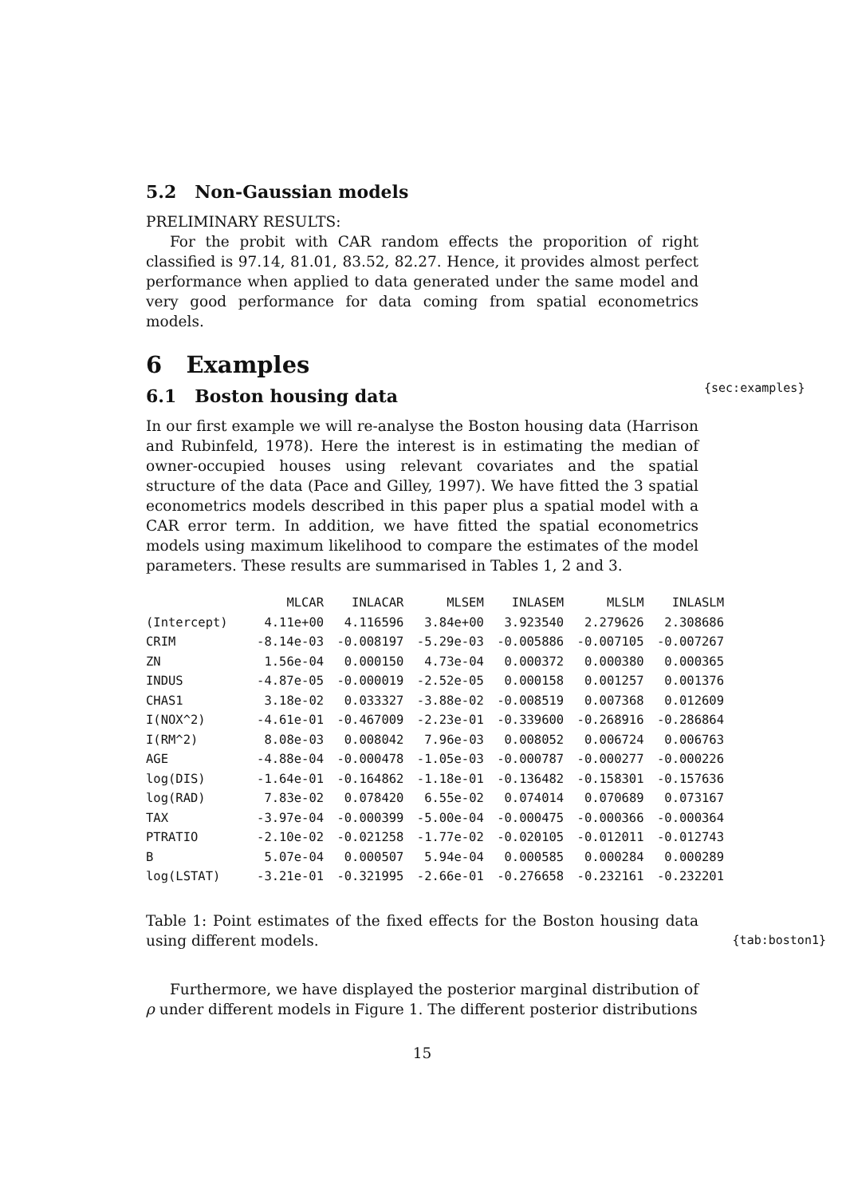5.2 Non-Gaussian models
PRELIMINARY RESULTS:
For the probit with CAR random effects the proporition of right classified is 97.14, 81.01, 83.52, 82.27. Hence, it provides almost perfect performance when applied to data generated under the same model and very good performance for data coming from spatial econometrics models.
6 Examples
{sec:examples}
6.1 Boston housing data
In our first example we will re-analyse the Boston housing data (Harrison and Rubinfeld, 1978). Here the interest is in estimating the median of owner-occupied houses using relevant covariates and the spatial structure of the data (Pace and Gilley, 1997). We have fitted the 3 spatial econometrics models described in this paper plus a spatial model with a CAR error term. In addition, we have fitted the spatial econometrics models using maximum likelihood to compare the estimates of the model parameters. These results are summarised in Tables 1, 2 and 3.
| | MLCAR | INLACAR | MLSEM | INLASEM | MLSLM | INLASLM |
| --- | --- | --- | --- | --- | --- | --- |
| (Intercept) | 4.11e+00 | 4.116596 | 3.84e+00 | 3.923540 | 2.279626 | 2.308686 |
| CRIM | -8.14e-03 | -0.008197 | -5.29e-03 | -0.005886 | -0.007105 | -0.007267 |
| ZN | 1.56e-04 | 0.000150 | 4.73e-04 | 0.000372 | 0.000380 | 0.000365 |
| INDUS | -4.87e-05 | -0.000019 | -2.52e-05 | 0.000158 | 0.001257 | 0.001376 |
| CHAS1 | 3.18e-02 | 0.033327 | -3.88e-02 | -0.008519 | 0.007368 | 0.012609 |
| I(NOX^2) | -4.61e-01 | -0.467009 | -2.23e-01 | -0.339600 | -0.268916 | -0.286864 |
| I(RM^2) | 8.08e-03 | 0.008042 | 7.96e-03 | 0.008052 | 0.006724 | 0.006763 |
| AGE | -4.88e-04 | -0.000478 | -1.05e-03 | -0.000787 | -0.000277 | -0.000226 |
| log(DIS) | -1.64e-01 | -0.164862 | -1.18e-01 | -0.136482 | -0.158301 | -0.157636 |
| log(RAD) | 7.83e-02 | 0.078420 | 6.55e-02 | 0.074014 | 0.070689 | 0.073167 |
| TAX | -3.97e-04 | -0.000399 | -5.00e-04 | -0.000475 | -0.000366 | -0.000364 |
| PTRATIO | -2.10e-02 | -0.021258 | -1.77e-02 | -0.020105 | -0.012011 | -0.012743 |
| B | 5.07e-04 | 0.000507 | 5.94e-04 | 0.000585 | 0.000284 | 0.000289 |
| log(LSTAT) | -3.21e-01 | -0.321995 | -2.66e-01 | -0.276658 | -0.232161 | -0.232201 |
Table 1: Point estimates of the fixed effects for the Boston housing data using different models. {tab:boston1}
Furthermore, we have displayed the posterior marginal distribution of ρ under different models in Figure 1. The different posterior distributions
15